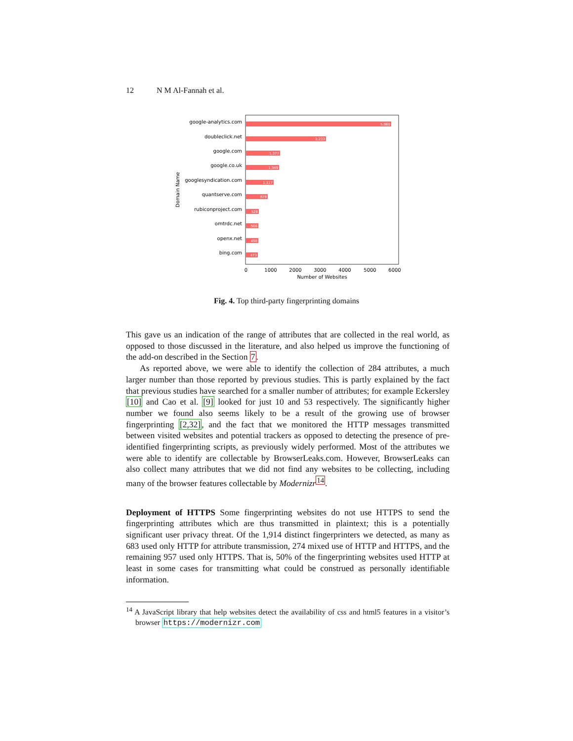12 N M Al-Fannah et al.
google-analytics.com
doubleclick.net
google.com
google.co.uk
googlesyndication.com
quantserve.com
rubiconproject.com
omtrdc.net
openx.net
bing.com
5,860
3,233
1,377
1,349
1,117
879
528
506
498
473
0
1000
2000
3000
4000
5000
6000
Number of Websites
Domain Name
Fig. 4. Top third-party fingerprinting domains
This gave us an indication of the range of attributes that are collected in the real world, as opposed to those discussed in the literature, and also helped us improve the functioning of the add-on described in the Section 7.
As reported above, we were able to identify the collection of 284 attributes, a much larger number than those reported by previous studies. This is partly explained by the fact that previous studies have searched for a smaller number of attributes; for example Eckersley [10] and Cao et al. [9] looked for just 10 and 53 respectively. The significantly higher number we found also seems likely to be a result of the growing use of browser fingerprinting [2,32], and the fact that we monitored the HTTP messages transmitted between visited websites and potential trackers as opposed to detecting the presence of pre-identified fingerprinting scripts, as previously widely performed. Most of the attributes we were able to identify are collectable by BrowserLeaks.com. However, BrowserLeaks can also collect many attributes that we did not find any websites to be collecting, including many of the browser features collectable by Modernizr<sup>14</sup>.
Deployment of HTTPS Some fingerprinting websites do not use HTTPS to send the fingerprinting attributes which are thus transmitted in plaintext; this is a potentially significant user privacy threat. Of the 1,914 distinct fingerprinters we detected, as many as 683 used only HTTP for attribute transmission, 274 mixed use of HTTP and HTTPS, and the remaining 957 used only HTTPS. That is, 50% of the fingerprinting websites used HTTP at least in some cases for transmitting what could be construed as personally identifiable information.
<sup>14</sup> A JavaScript library that help websites detect the availability of css and html5 features in a visitor’s browser https://modernizr.com